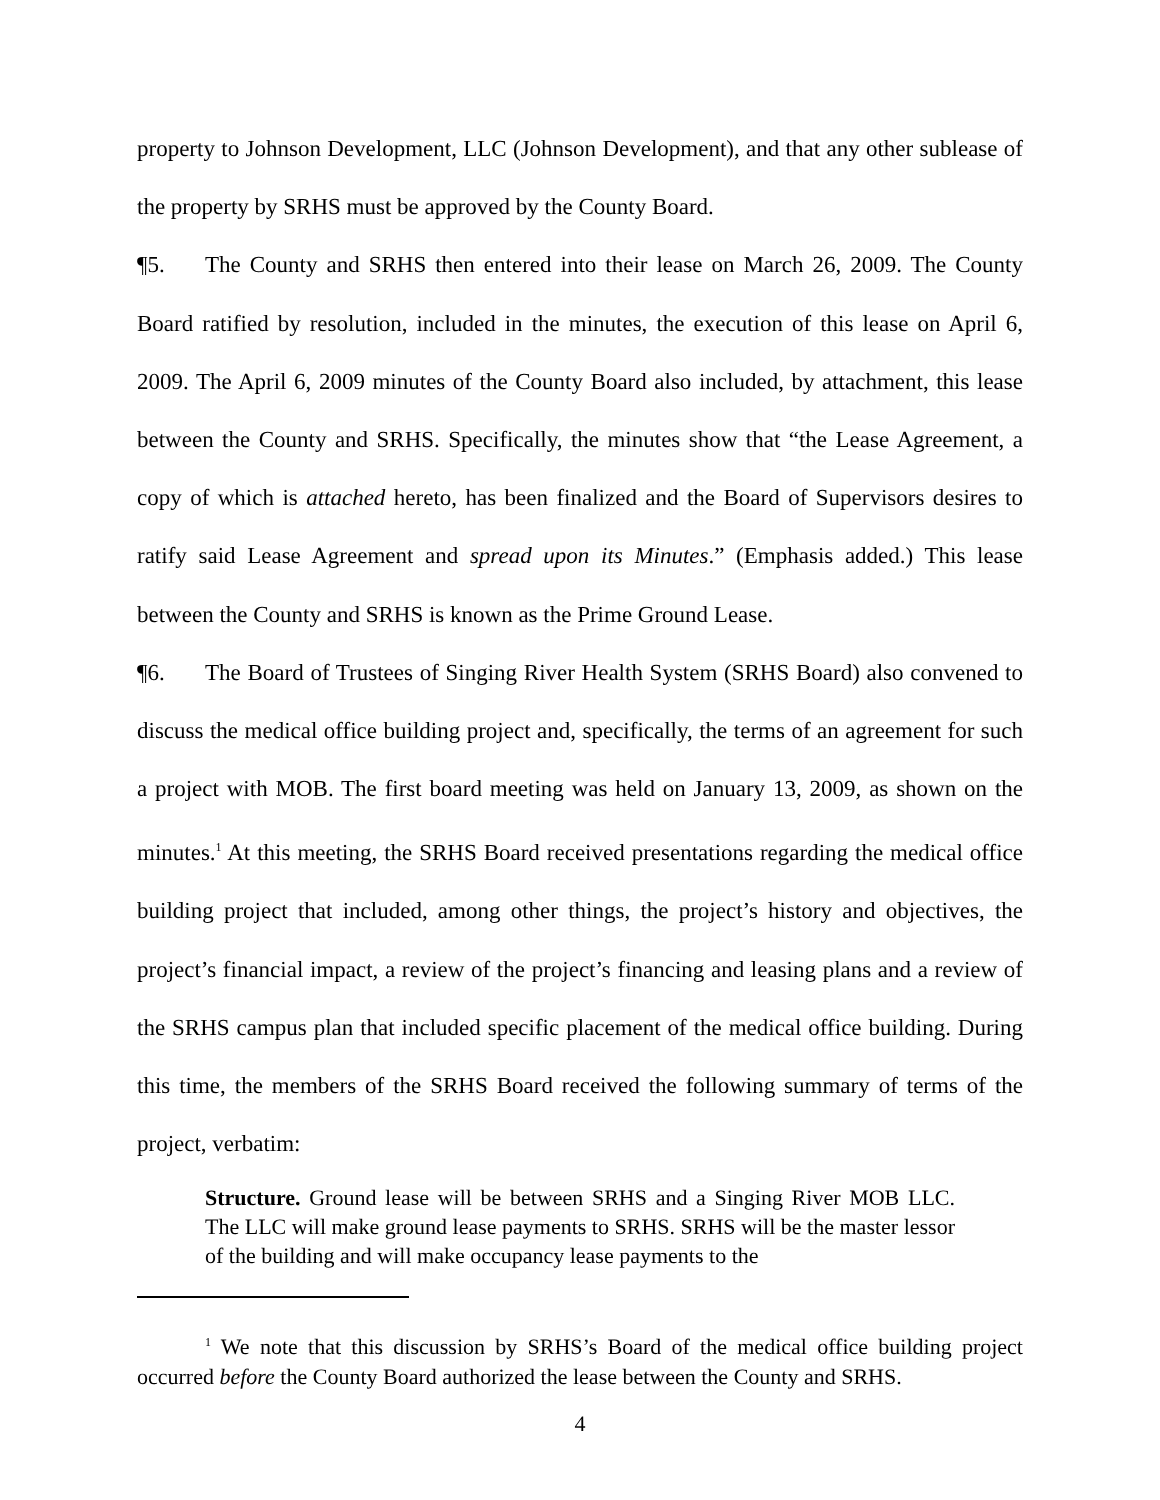property to Johnson Development, LLC (Johnson Development), and that any other sublease of the property by SRHS must be approved by the County Board.
¶5. The County and SRHS then entered into their lease on March 26, 2009. The County Board ratified by resolution, included in the minutes, the execution of this lease on April 6, 2009. The April 6, 2009 minutes of the County Board also included, by attachment, this lease between the County and SRHS. Specifically, the minutes show that “the Lease Agreement, a copy of which is attached hereto, has been finalized and the Board of Supervisors desires to ratify said Lease Agreement and spread upon its Minutes.” (Emphasis added.) This lease between the County and SRHS is known as the Prime Ground Lease.
¶6. The Board of Trustees of Singing River Health System (SRHS Board) also convened to discuss the medical office building project and, specifically, the terms of an agreement for such a project with MOB. The first board meeting was held on January 13, 2009, as shown on the minutes.<sup>1</sup> At this meeting, the SRHS Board received presentations regarding the medical office building project that included, among other things, the project’s history and objectives, the project’s financial impact, a review of the project’s financing and leasing plans and a review of the SRHS campus plan that included specific placement of the medical office building. During this time, the members of the SRHS Board received the following summary of terms of the project, verbatim:
Structure. Ground lease will be between SRHS and a Singing River MOB LLC. The LLC will make ground lease payments to SRHS. SRHS will be the master lessor of the building and will make occupancy lease payments to the
<sup>1</sup> We note that this discussion by SRHS’s Board of the medical office building project occurred before the County Board authorized the lease between the County and SRHS.
4